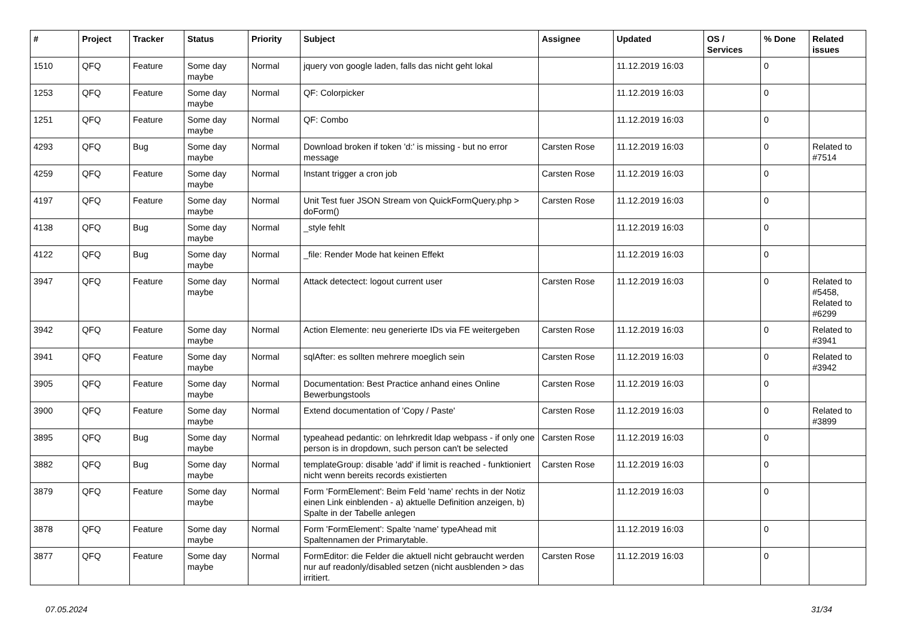| # | Project | Tracker | Status | Priority | Subject | Assignee | Updated | OS / Services | % Done | Related issues |
| --- | --- | --- | --- | --- | --- | --- | --- | --- | --- | --- |
| 1510 | QFQ | Feature | Some day maybe | Normal | jquery von google laden, falls das nicht geht lokal | | 11.12.2019 16:03 | | 0 | |
| 1253 | QFQ | Feature | Some day maybe | Normal | QF: Colorpicker | | 11.12.2019 16:03 | | 0 | |
| 1251 | QFQ | Feature | Some day maybe | Normal | QF: Combo | | 11.12.2019 16:03 | | 0 | |
| 4293 | QFQ | Bug | Some day maybe | Normal | Download broken if token 'd:' is missing - but no error message | Carsten Rose | 11.12.2019 16:03 | | 0 | Related to #7514 |
| 4259 | QFQ | Feature | Some day maybe | Normal | Instant trigger a cron job | Carsten Rose | 11.12.2019 16:03 | | 0 | |
| 4197 | QFQ | Feature | Some day maybe | Normal | Unit Test fuer JSON Stream von QuickFormQuery.php > doForm() | Carsten Rose | 11.12.2019 16:03 | | 0 | |
| 4138 | QFQ | Bug | Some day maybe | Normal | _style fehlt | | 11.12.2019 16:03 | | 0 | |
| 4122 | QFQ | Bug | Some day maybe | Normal | _file: Render Mode hat keinen Effekt | | 11.12.2019 16:03 | | 0 | |
| 3947 | QFQ | Feature | Some day maybe | Normal | Attack detectect: logout current user | Carsten Rose | 11.12.2019 16:03 | | 0 | Related to #5458, Related to #6299 |
| 3942 | QFQ | Feature | Some day maybe | Normal | Action Elemente: neu generierte IDs via FE weitergeben | Carsten Rose | 11.12.2019 16:03 | | 0 | Related to #3941 |
| 3941 | QFQ | Feature | Some day maybe | Normal | sqlAfter: es sollten mehrere moeglich sein | Carsten Rose | 11.12.2019 16:03 | | 0 | Related to #3942 |
| 3905 | QFQ | Feature | Some day maybe | Normal | Documentation: Best Practice anhand eines Online Bewerbungstools | Carsten Rose | 11.12.2019 16:03 | | 0 | |
| 3900 | QFQ | Feature | Some day maybe | Normal | Extend documentation of 'Copy / Paste' | Carsten Rose | 11.12.2019 16:03 | | 0 | Related to #3899 |
| 3895 | QFQ | Bug | Some day maybe | Normal | typeahead pedantic: on lehrkredit ldap webpass - if only one person is in dropdown, such person can't be selected | Carsten Rose | 11.12.2019 16:03 | | 0 | |
| 3882 | QFQ | Bug | Some day maybe | Normal | templateGroup: disable 'add' if limit is reached - funktioniert nicht wenn bereits records existierten | Carsten Rose | 11.12.2019 16:03 | | 0 | |
| 3879 | QFQ | Feature | Some day maybe | Normal | Form 'FormElement': Beim Feld 'name' rechts in der Notiz einen Link einblenden - a) aktuelle Definition anzeigen, b) Spalte in der Tabelle anlegen | | 11.12.2019 16:03 | | 0 | |
| 3878 | QFQ | Feature | Some day maybe | Normal | Form 'FormElement': Spalte 'name' typeAhead mit Spaltennamen der Primarytable. | | 11.12.2019 16:03 | | 0 | |
| 3877 | QFQ | Feature | Some day maybe | Normal | FormEditor: die Felder die aktuell nicht gebraucht werden nur auf readonly/disabled setzen (nicht ausblenden > das irritiert. | Carsten Rose | 11.12.2019 16:03 | | 0 | |
07.05.2024 31/34